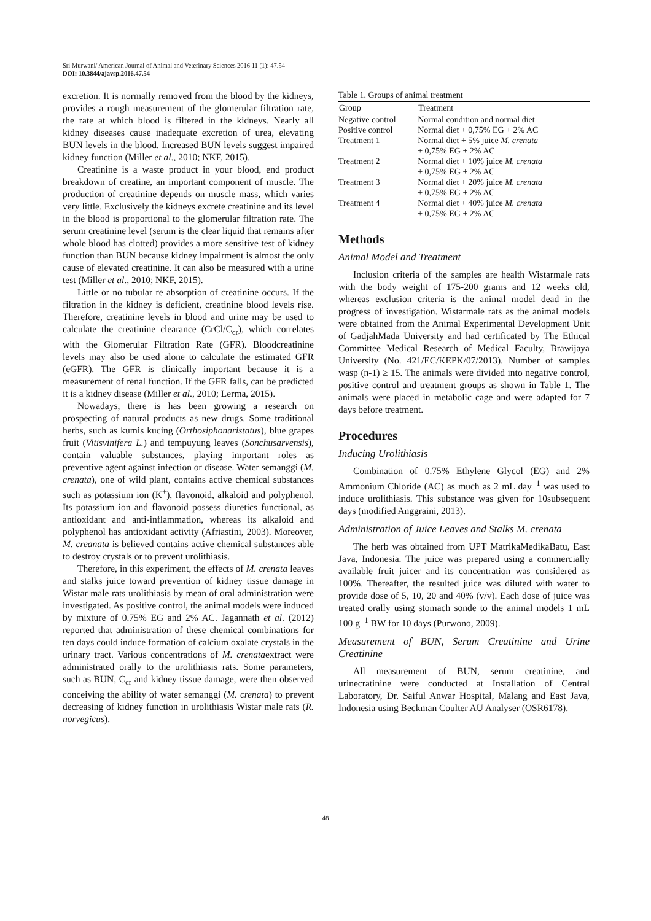Sri Murwani/ American Journal of Animal and Veterinary Sciences 2016 11 (1): 47.54
DOI: 10.3844/ajavsp.2016.47.54
excretion. It is normally removed from the blood by the kidneys, provides a rough measurement of the glomerular filtration rate, the rate at which blood is filtered in the kidneys. Nearly all kidney diseases cause inadequate excretion of urea, elevating BUN levels in the blood. Increased BUN levels suggest impaired kidney function (Miller et al., 2010; NKF, 2015).
Creatinine is a waste product in your blood, end product breakdown of creatine, an important component of muscle. The production of creatinine depends on muscle mass, which varies very little. Exclusively the kidneys excrete creatinine and its level in the blood is proportional to the glomerular filtration rate. The serum creatinine level (serum is the clear liquid that remains after whole blood has clotted) provides a more sensitive test of kidney function than BUN because kidney impairment is almost the only cause of elevated creatinine. It can also be measured with a urine test (Miller et al., 2010; NKF, 2015).
Little or no tubular re absorption of creatinine occurs. If the filtration in the kidney is deficient, creatinine blood levels rise. Therefore, creatinine levels in blood and urine may be used to calculate the creatinine clearance (CrCl/C<sub>cr</sub>), which correlates with the Glomerular Filtration Rate (GFR). Bloodcreatinine levels may also be used alone to calculate the estimated GFR (eGFR). The GFR is clinically important because it is a measurement of renal function. If the GFR falls, can be predicted it is a kidney disease (Miller et al., 2010; Lerma, 2015).
Nowadays, there is has been growing a research on prospecting of natural products as new drugs. Some traditional herbs, such as kumis kucing (Orthosiphonaristatus), blue grapes fruit (Vitisvinifera L.) and tempuyung leaves (Sonchusarvensis), contain valuable substances, playing important roles as preventive agent against infection or disease. Water semanggi (M. crenata), one of wild plant, contains active chemical substances such as potassium ion (K<sup>+</sup>), flavonoid, alkaloid and polyphenol. Its potassium ion and flavonoid possess diuretics functional, as antioxidant and anti-inflammation, whereas its alkaloid and polyphenol has antioxidant activity (Afriastini, 2003). Moreover, M. creanata is believed contains active chemical substances able to destroy crystals or to prevent urolithiasis.
Therefore, in this experiment, the effects of M. crenata leaves and stalks juice toward prevention of kidney tissue damage in Wistar male rats urolithiasis by mean of oral administration were investigated. As positive control, the animal models were induced by mixture of 0.75% EG and 2% AC. Jagannath et al. (2012) reported that administration of these chemical combinations for ten days could induce formation of calcium oxalate crystals in the urinary tract. Various concentrations of M. crenataextract were administrated orally to the urolithiasis rats. Some parameters, such as BUN, C<sub>cr</sub> and kidney tissue damage, were then observed conceiving the ability of water semanggi (M. crenata) to prevent decreasing of kidney function in urolithiasis Wistar male rats (R. norvegicus).
Table 1. Groups of animal treatment
| Group | Treatment |
| --- | --- |
| Negative control | Normal condition and normal diet |
| Positive control | Normal diet + 0,75% EG + 2% AC |
| Treatment 1 | Normal diet + 5% juice M. crenata + 0,75% EG + 2% AC |
| Treatment 2 | Normal diet + 10% juice M. crenata + 0,75% EG + 2% AC |
| Treatment 3 | Normal diet + 20% juice M. crenata + 0,75% EG + 2% AC |
| Treatment 4 | Normal diet + 40% juice M. crenata + 0,75% EG + 2% AC |
Methods
Animal Model and Treatment
Inclusion criteria of the samples are health Wistarmale rats with the body weight of 175-200 grams and 12 weeks old, whereas exclusion criteria is the animal model dead in the progress of investigation. Wistarmale rats as the animal models were obtained from the Animal Experimental Development Unit of GadjahMada University and had certificated by The Ethical Committee Medical Research of Medical Faculty, Brawijaya University (No. 421/EC/KEPK/07/2013). Number of samples wasp (n-1) ≥ 15. The animals were divided into negative control, positive control and treatment groups as shown in Table 1. The animals were placed in metabolic cage and were adapted for 7 days before treatment.
Procedures
Inducing Urolithiasis
Combination of 0.75% Ethylene Glycol (EG) and 2% Ammonium Chloride (AC) as much as 2 mL day<sup>−1</sup> was used to induce urolithiasis. This substance was given for 10subsequent days (modified Anggraini, 2013).
Administration of Juice Leaves and Stalks M. crenata
The herb was obtained from UPT MatrikaMedikaBatu, East Java, Indonesia. The juice was prepared using a commercially available fruit juicer and its concentration was considered as 100%. Thereafter, the resulted juice was diluted with water to provide dose of 5, 10, 20 and 40% (v/v). Each dose of juice was treated orally using stomach sonde to the animal models 1 mL 100 g<sup>−1</sup> BW for 10 days (Purwono, 2009).
Measurement of BUN, Serum Creatinine and Urine Creatinine
All measurement of BUN, serum creatinine, and urinecratinine were conducted at Installation of Central Laboratory, Dr. Saiful Anwar Hospital, Malang and East Java, Indonesia using Beckman Coulter AU Analyser (OSR6178).
48